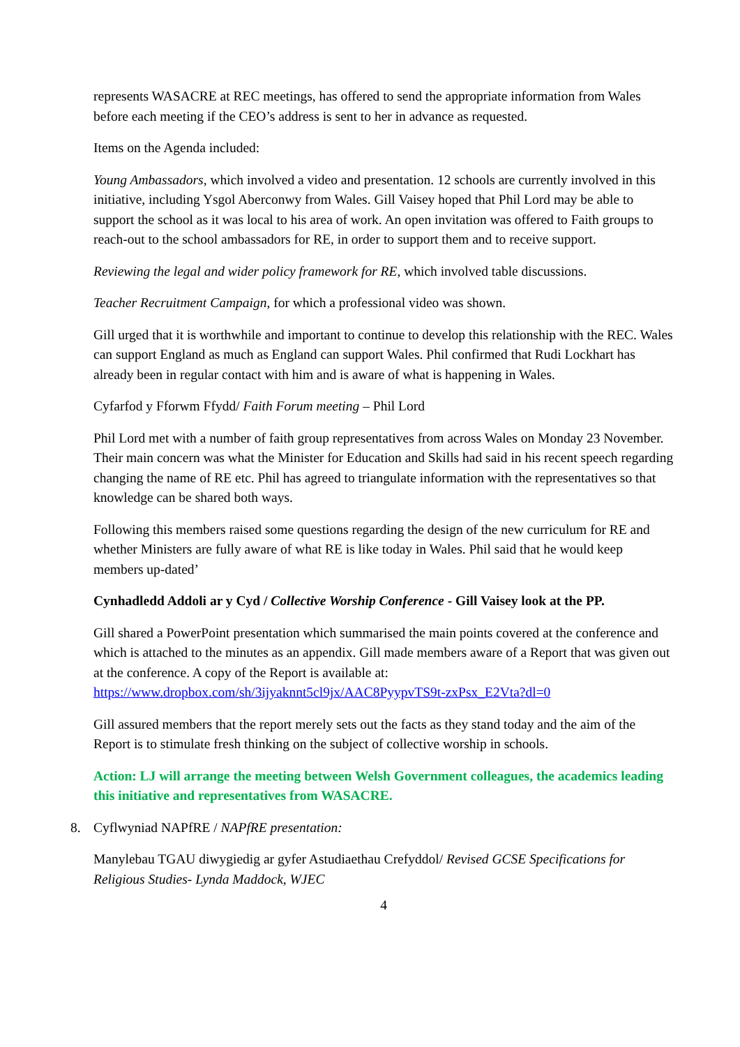represents WASACRE at REC meetings, has offered to send the appropriate information from Wales before each meeting if the CEO’s address is sent to her in advance as requested.
Items on the Agenda included:
Young Ambassadors, which involved a video and presentation. 12 schools are currently involved in this initiative, including Ysgol Aberconwy from Wales. Gill Vaisey hoped that Phil Lord may be able to support the school as it was local to his area of work. An open invitation was offered to Faith groups to reach-out to the school ambassadors for RE, in order to support them and to receive support.
Reviewing the legal and wider policy framework for RE, which involved table discussions.
Teacher Recruitment Campaign, for which a professional video was shown.
Gill urged that it is worthwhile and important to continue to develop this relationship with the REC. Wales can support England as much as England can support Wales. Phil confirmed that Rudi Lockhart has already been in regular contact with him and is aware of what is happening in Wales.
Cyfarfod y Fforwm Ffydd/ Faith Forum meeting – Phil Lord
Phil Lord met with a number of faith group representatives from across Wales on Monday 23 November. Their main concern was what the Minister for Education and Skills had said in his recent speech regarding changing the name of RE etc. Phil has agreed to triangulate information with the representatives so that knowledge can be shared both ways.
Following this members raised some questions regarding the design of the new curriculum for RE and whether Ministers are fully aware of what RE is like today in Wales. Phil said that he would keep members up-dated’
Cynhadledd Addoli ar y Cyd / Collective Worship Conference - Gill Vaisey look at the PP.
Gill shared a PowerPoint presentation which summarised the main points covered at the conference and which is attached to the minutes as an appendix. Gill made members aware of a Report that was given out at the conference. A copy of the Report is available at: https://www.dropbox.com/sh/3ijyaknnt5cl9jx/AAC8PyypvTS9t-zxPsx_E2Vta?dl=0
Gill assured members that the report merely sets out the facts as they stand today and the aim of the Report is to stimulate fresh thinking on the subject of collective worship in schools.
Action: LJ will arrange the meeting between Welsh Government colleagues, the academics leading this initiative and representatives from WASACRE.
8. Cyflwyniad NAPfRE / NAPfRE presentation:
Manylebau TGAU diwygiedig ar gyfer Astudiaethau Crefyddol/ Revised GCSE Specifications for Religious Studies- Lynda Maddock, WJEC
4